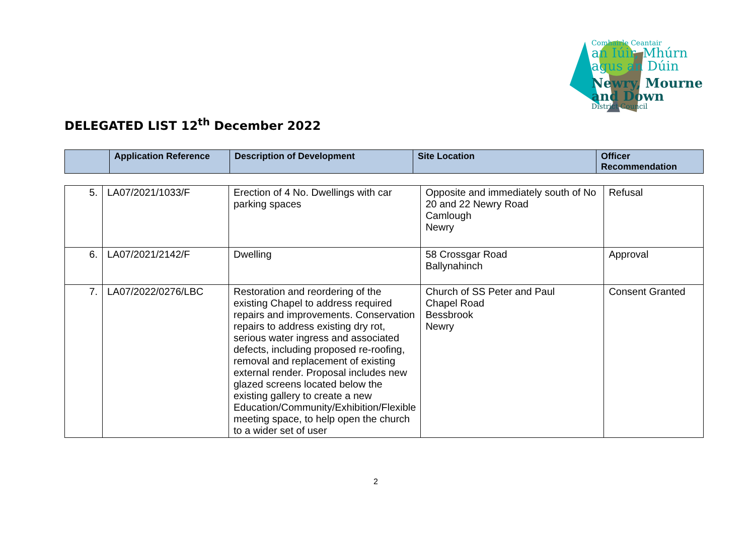Comhairle Ceantair
an Iúir, Mhúrn
agus an Dúin
Newry, Mourne
and Down
District Council
DELEGATED LIST 12<sup>th</sup> December 2022
| | Application Reference | Description of Development | Site Location | Officer Recommendation |
| --- | --- | --- | --- | --- |
| 5. | LA07/2021/1033/F | Erection of 4 No. Dwellings with car parking spaces | Opposite and immediately south of No 20 and 22 Newry Road Camlough Newry | Refusal |
| 6. | LA07/2021/2142/F | Dwelling | 58 Crossgar Road Ballynahinch | Approval |
| 7. | LA07/2022/0276/LBC | Restoration and reordering of the existing Chapel to address required repairs and improvements. Conservation repairs to address existing dry rot, serious water ingress and associated defects, including proposed re-roofing, removal and replacement of existing external render. Proposal includes new glazed screens located below the existing gallery to create a new Education/Community/Exhibition/Flexible meeting space, to help open the church to a wider set of user | Church of SS Peter and Paul Chapel Road Bessbrook Newry | Consent Granted |
2